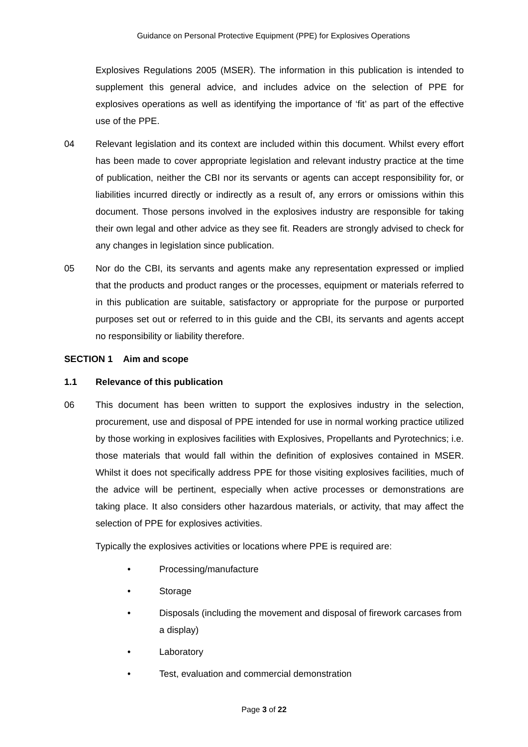Guidance on Personal Protective Equipment (PPE) for Explosives Operations
Explosives Regulations 2005 (MSER). The information in this publication is intended to supplement this general advice, and includes advice on the selection of PPE for explosives operations as well as identifying the importance of ‘fit’ as part of the effective use of the PPE.
04 Relevant legislation and its context are included within this document. Whilst every effort has been made to cover appropriate legislation and relevant industry practice at the time of publication, neither the CBI nor its servants or agents can accept responsibility for, or liabilities incurred directly or indirectly as a result of, any errors or omissions within this document. Those persons involved in the explosives industry are responsible for taking their own legal and other advice as they see fit. Readers are strongly advised to check for any changes in legislation since publication.
05 Nor do the CBI, its servants and agents make any representation expressed or implied that the products and product ranges or the processes, equipment or materials referred to in this publication are suitable, satisfactory or appropriate for the purpose or purported purposes set out or referred to in this guide and the CBI, its servants and agents accept no responsibility or liability therefore.
SECTION 1 Aim and scope
1.1 Relevance of this publication
06 This document has been written to support the explosives industry in the selection, procurement, use and disposal of PPE intended for use in normal working practice utilized by those working in explosives facilities with Explosives, Propellants and Pyrotechnics; i.e. those materials that would fall within the definition of explosives contained in MSER. Whilst it does not specifically address PPE for those visiting explosives facilities, much of the advice will be pertinent, especially when active processes or demonstrations are taking place. It also considers other hazardous materials, or activity, that may affect the selection of PPE for explosives activities.
Typically the explosives activities or locations where PPE is required are:
• Processing/manufacture
• Storage
• Disposals (including the movement and disposal of firework carcases from a display)
• Laboratory
• Test, evaluation and commercial demonstration
Page 3 of 22